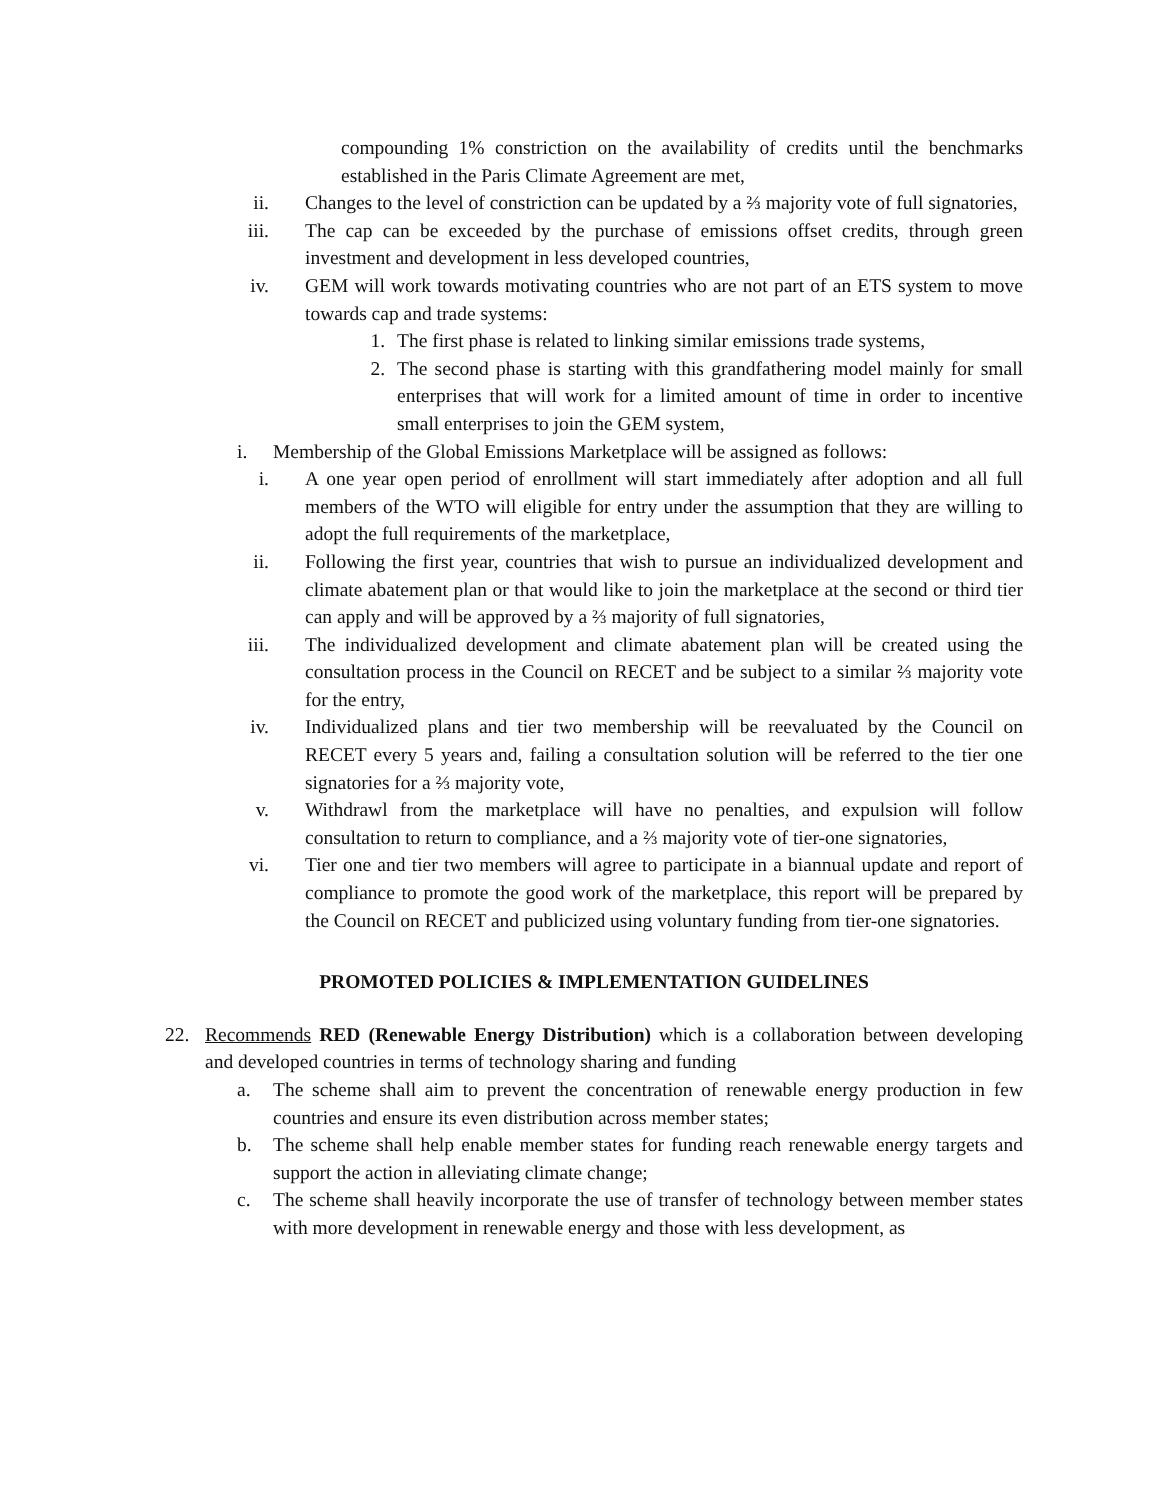compounding 1% constriction on the availability of credits until the benchmarks established in the Paris Climate Agreement are met,
ii. Changes to the level of constriction can be updated by a ⅔ majority vote of full signatories,
iii. The cap can be exceeded by the purchase of emissions offset credits, through green investment and development in less developed countries,
iv. GEM will work towards motivating countries who are not part of an ETS system to move towards cap and trade systems:
1. The first phase is related to linking similar emissions trade systems,
2. The second phase is starting with this grandfathering model mainly for small enterprises that will work for a limited amount of time in order to incentive small enterprises to join the GEM system,
i. Membership of the Global Emissions Marketplace will be assigned as follows:
i. A one year open period of enrollment will start immediately after adoption and all full members of the WTO will eligible for entry under the assumption that they are willing to adopt the full requirements of the marketplace,
ii. Following the first year, countries that wish to pursue an individualized development and climate abatement plan or that would like to join the marketplace at the second or third tier can apply and will be approved by a ⅔ majority of full signatories,
iii. The individualized development and climate abatement plan will be created using the consultation process in the Council on RECET and be subject to a similar ⅔ majority vote for the entry,
iv. Individualized plans and tier two membership will be reevaluated by the Council on RECET every 5 years and, failing a consultation solution will be referred to the tier one signatories for a ⅔ majority vote,
v. Withdrawl from the marketplace will have no penalties, and expulsion will follow consultation to return to compliance, and a ⅔ majority vote of tier-one signatories,
vi. Tier one and tier two members will agree to participate in a biannual update and report of compliance to promote the good work of the marketplace, this report will be prepared by the Council on RECET and publicized using voluntary funding from tier-one signatories.
PROMOTED POLICIES & IMPLEMENTATION GUIDELINES
22. Recommends RED (Renewable Energy Distribution) which is a collaboration between developing and developed countries in terms of technology sharing and funding
a. The scheme shall aim to prevent the concentration of renewable energy production in few countries and ensure its even distribution across member states;
b. The scheme shall help enable member states for funding reach renewable energy targets and support the action in alleviating climate change;
c. The scheme shall heavily incorporate the use of transfer of technology between member states with more development in renewable energy and those with less development, as